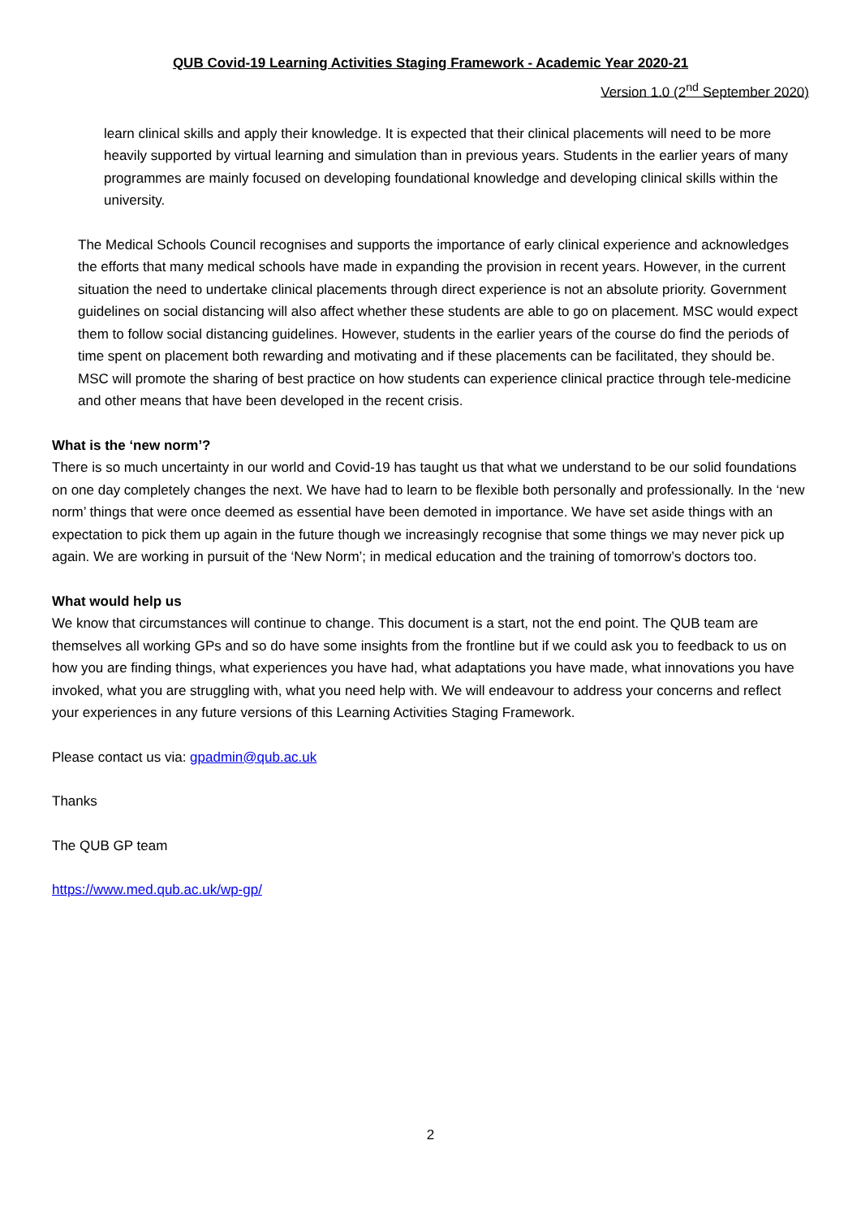QUB Covid-19 Learning Activities Staging Framework - Academic Year 2020-21
Version 1.0 (2<sup>nd</sup> September 2020)
learn clinical skills and apply their knowledge. It is expected that their clinical placements will need to be more heavily supported by virtual learning and simulation than in previous years. Students in the earlier years of many programmes are mainly focused on developing foundational knowledge and developing clinical skills within the university.
The Medical Schools Council recognises and supports the importance of early clinical experience and acknowledges the efforts that many medical schools have made in expanding the provision in recent years. However, in the current situation the need to undertake clinical placements through direct experience is not an absolute priority. Government guidelines on social distancing will also affect whether these students are able to go on placement. MSC would expect them to follow social distancing guidelines. However, students in the earlier years of the course do find the periods of time spent on placement both rewarding and motivating and if these placements can be facilitated, they should be. MSC will promote the sharing of best practice on how students can experience clinical practice through tele-medicine and other means that have been developed in the recent crisis.
What is the ‘new norm’?
There is so much uncertainty in our world and Covid-19 has taught us that what we understand to be our solid foundations on one day completely changes the next. We have had to learn to be flexible both personally and professionally. In the ‘new norm’ things that were once deemed as essential have been demoted in importance. We have set aside things with an expectation to pick them up again in the future though we increasingly recognise that some things we may never pick up again. We are working in pursuit of the ‘New Norm’; in medical education and the training of tomorrow’s doctors too.
What would help us
We know that circumstances will continue to change. This document is a start, not the end point. The QUB team are themselves all working GPs and so do have some insights from the frontline but if we could ask you to feedback to us on how you are finding things, what experiences you have had, what adaptations you have made, what innovations you have invoked, what you are struggling with, what you need help with. We will endeavour to address your concerns and reflect your experiences in any future versions of this Learning Activities Staging Framework.
Please contact us via: gpadmin@qub.ac.uk
Thanks
The QUB GP team
https://www.med.qub.ac.uk/wp-gp/
2